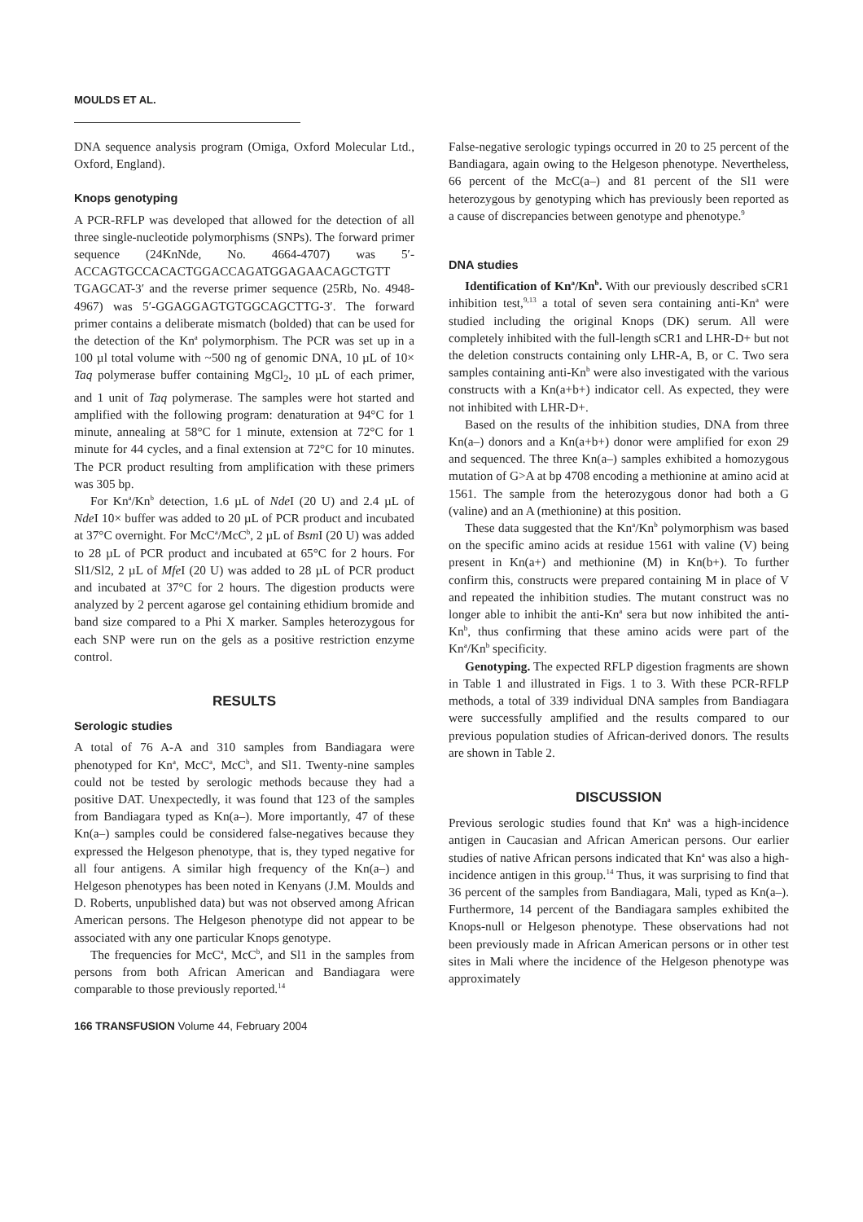MOULDS ET AL.
DNA sequence analysis program (Omiga, Oxford Molecular Ltd., Oxford, England).
Knops genotyping
A PCR-RFLP was developed that allowed for the detection of all three single-nucleotide polymorphisms (SNPs). The forward primer sequence (24KnNde, No. 4664-4707) was 5′-ACCAGTGCCACACTGGACCAGATGGAGAACAGCTGTT TGAGCAT-3′ and the reverse primer sequence (25Rb, No. 4948-4967) was 5′-GGAGGAGTGTGGCAGCTTG-3′. The forward primer contains a deliberate mismatch (bolded) that can be used for the detection of the Kn<sup>a</sup> polymorphism. The PCR was set up in a 100 µl total volume with ~500 ng of genomic DNA, 10 µL of 10× Taq polymerase buffer containing MgCl<sub>2</sub>, 10 µL of each primer, and 1 unit of Taq polymerase. The samples were hot started and amplified with the following program: denaturation at 94°C for 1 minute, annealing at 58°C for 1 minute, extension at 72°C for 1 minute for 44 cycles, and a final extension at 72°C for 10 minutes. The PCR product resulting from amplification with these primers was 305 bp.
For Kn<sup>a</sup>/Kn<sup>b</sup> detection, 1.6 µL of Nde I (20 U) and 2.4 µL of Nde I 10× buffer was added to 20 µL of PCR product and incubated at 37°C overnight. For McC<sup>a</sup>/McC<sup>b</sup>, 2 µL of Bsm I (20 U) was added to 28 µL of PCR product and incubated at 65°C for 2 hours. For Sl1/Sl2, 2 µL of Mfe I (20 U) was added to 28 µL of PCR product and incubated at 37°C for 2 hours. The digestion products were analyzed by 2 percent agarose gel containing ethidium bromide and band size compared to a Phi X marker. Samples heterozygous for each SNP were run on the gels as a positive restriction enzyme control.
RESULTS
Serologic studies
A total of 76 A-A and 310 samples from Bandiagara were phenotyped for Kn<sup>a</sup>, McC<sup>a</sup>, McC<sup>b</sup>, and Sl1. Twenty-nine samples could not be tested by serologic methods because they had a positive DAT. Unexpectedly, it was found that 123 of the samples from Bandiagara typed as Kn(a–). More importantly, 47 of these Kn(a–) samples could be considered false-negatives because they expressed the Helgeson phenotype, that is, they typed negative for all four antigens. A similar high frequency of the Kn(a–) and Helgeson phenotypes has been noted in Kenyans (J.M. Moulds and D. Roberts, unpublished data) but was not observed among African American persons. The Helgeson phenotype did not appear to be associated with any one particular Knops genotype.
The frequencies for McC<sup>a</sup>, McC<sup>b</sup>, and Sl1 in the samples from persons from both African American and Bandiagara were comparable to those previously reported.<sup>14</sup>
False-negative serologic typings occurred in 20 to 25 percent of the Bandiagara, again owing to the Helgeson phenotype. Nevertheless, 66 percent of the McC(a–) and 81 percent of the Sl1 were heterozygous by genotyping which has previously been reported as a cause of discrepancies between genotype and phenotype.<sup>9</sup>
DNA studies
Identification of Kn<sup>a</sup>/Kn<sup>b</sup>. With our previously described sCR1 inhibition test,<sup>9,13</sup> a total of seven sera containing anti-Kn<sup>a</sup> were studied including the original Knops (DK) serum. All were completely inhibited with the full-length sCR1 and LHR-D+ but not the deletion constructs containing only LHR-A, B, or C. Two sera samples containing anti-Kn<sup>b</sup> were also investigated with the various constructs with a Kn(a+b+) indicator cell. As expected, they were not inhibited with LHR-D+.
Based on the results of the inhibition studies, DNA from three Kn(a–) donors and a Kn(a+b+) donor were amplified for exon 29 and sequenced. The three Kn(a–) samples exhibited a homozygous mutation of G>A at bp 4708 encoding a methionine at amino acid at 1561. The sample from the heterozygous donor had both a G (valine) and an A (methionine) at this position.
These data suggested that the Kn<sup>a</sup>/Kn<sup>b</sup> polymorphism was based on the specific amino acids at residue 1561 with valine (V) being present in Kn(a+) and methionine (M) in Kn(b+). To further confirm this, constructs were prepared containing M in place of V and repeated the inhibition studies. The mutant construct was no longer able to inhibit the anti-Kn<sup>a</sup> sera but now inhibited the anti-Kn<sup>b</sup>, thus confirming that these amino acids were part of the Kn<sup>a</sup>/Kn<sup>b</sup> specificity.
Genotyping. The expected RFLP digestion fragments are shown in Table 1 and illustrated in Figs. 1 to 3. With these PCR-RFLP methods, a total of 339 individual DNA samples from Bandiagara were successfully amplified and the results compared to our previous population studies of African-derived donors. The results are shown in Table 2.
DISCUSSION
Previous serologic studies found that Kn<sup>a</sup> was a high-incidence antigen in Caucasian and African American persons. Our earlier studies of native African persons indicated that Kn<sup>a</sup> was also a high-incidence antigen in this group.<sup>14</sup> Thus, it was surprising to find that 36 percent of the samples from Bandiagara, Mali, typed as Kn(a–). Furthermore, 14 percent of the Bandiagara samples exhibited the Knops-null or Helgeson phenotype. These observations had not been previously made in African American persons or in other test sites in Mali where the incidence of the Helgeson phenotype was approximately
166 TRANSFUSION Volume 44, February 2004